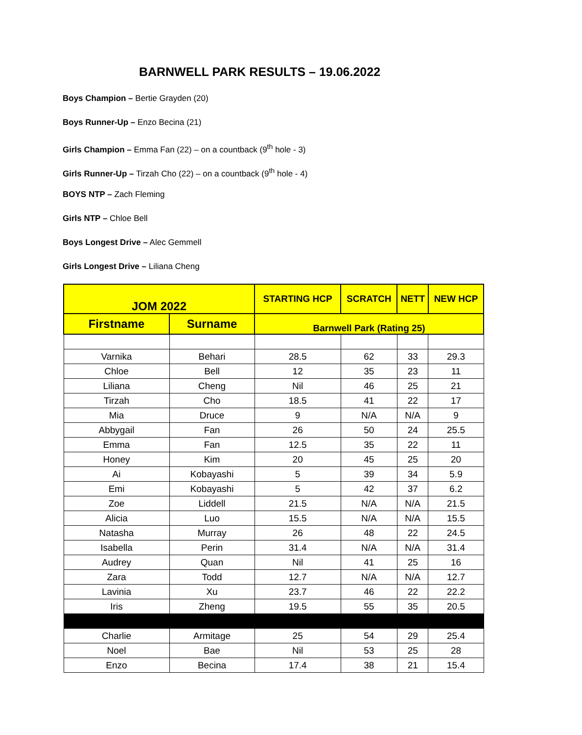BARNWELL PARK RESULTS – 19.06.2022
Boys Champion – Bertie Grayden (20)
Boys Runner-Up – Enzo Becina (21)
Girls Champion – Emma Fan (22) – on a countback (9<sup>th</sup> hole - 3)
Girls Runner-Up – Tirzah Cho (22) – on a countback (9<sup>th</sup> hole - 4)
BOYS NTP – Zach Fleming
Girls NTP – Chloe Bell
Boys Longest Drive – Alec Gemmell
Girls Longest Drive – Liliana Cheng
| JOM 2022 | | STARTING HCP | SCRATCH | NETT | NEW HCP |
| --- | --- | --- | --- | --- | --- |
| Firstname | Surname | Barnwell Park (Rating 25) | | | |
| Varnika | Behari | 28.5 | 62 | 33 | 29.3 |
| Chloe | Bell | 12 | 35 | 23 | 11 |
| Liliana | Cheng | Nil | 46 | 25 | 21 |
| Tirzah | Cho | 18.5 | 41 | 22 | 17 |
| Mia | Druce | 9 | N/A | N/A | 9 |
| Abbygail | Fan | 26 | 50 | 24 | 25.5 |
| Emma | Fan | 12.5 | 35 | 22 | 11 |
| Honey | Kim | 20 | 45 | 25 | 20 |
| Ai | Kobayashi | 5 | 39 | 34 | 5.9 |
| Emi | Kobayashi | 5 | 42 | 37 | 6.2 |
| Zoe | Liddell | 21.5 | N/A | N/A | 21.5 |
| Alicia | Luo | 15.5 | N/A | N/A | 15.5 |
| Natasha | Murray | 26 | 48 | 22 | 24.5 |
| Isabella | Perin | 31.4 | N/A | N/A | 31.4 |
| Audrey | Quan | Nil | 41 | 25 | 16 |
| Zara | Todd | 12.7 | N/A | N/A | 12.7 |
| Lavinia | Xu | 23.7 | 46 | 22 | 22.2 |
| Iris | Zheng | 19.5 | 55 | 35 | 20.5 |
| Charlie | Armitage | 25 | 54 | 29 | 25.4 |
| Noel | Bae | Nil | 53 | 25 | 28 |
| Enzo | Becina | 17.4 | 38 | 21 | 15.4 |